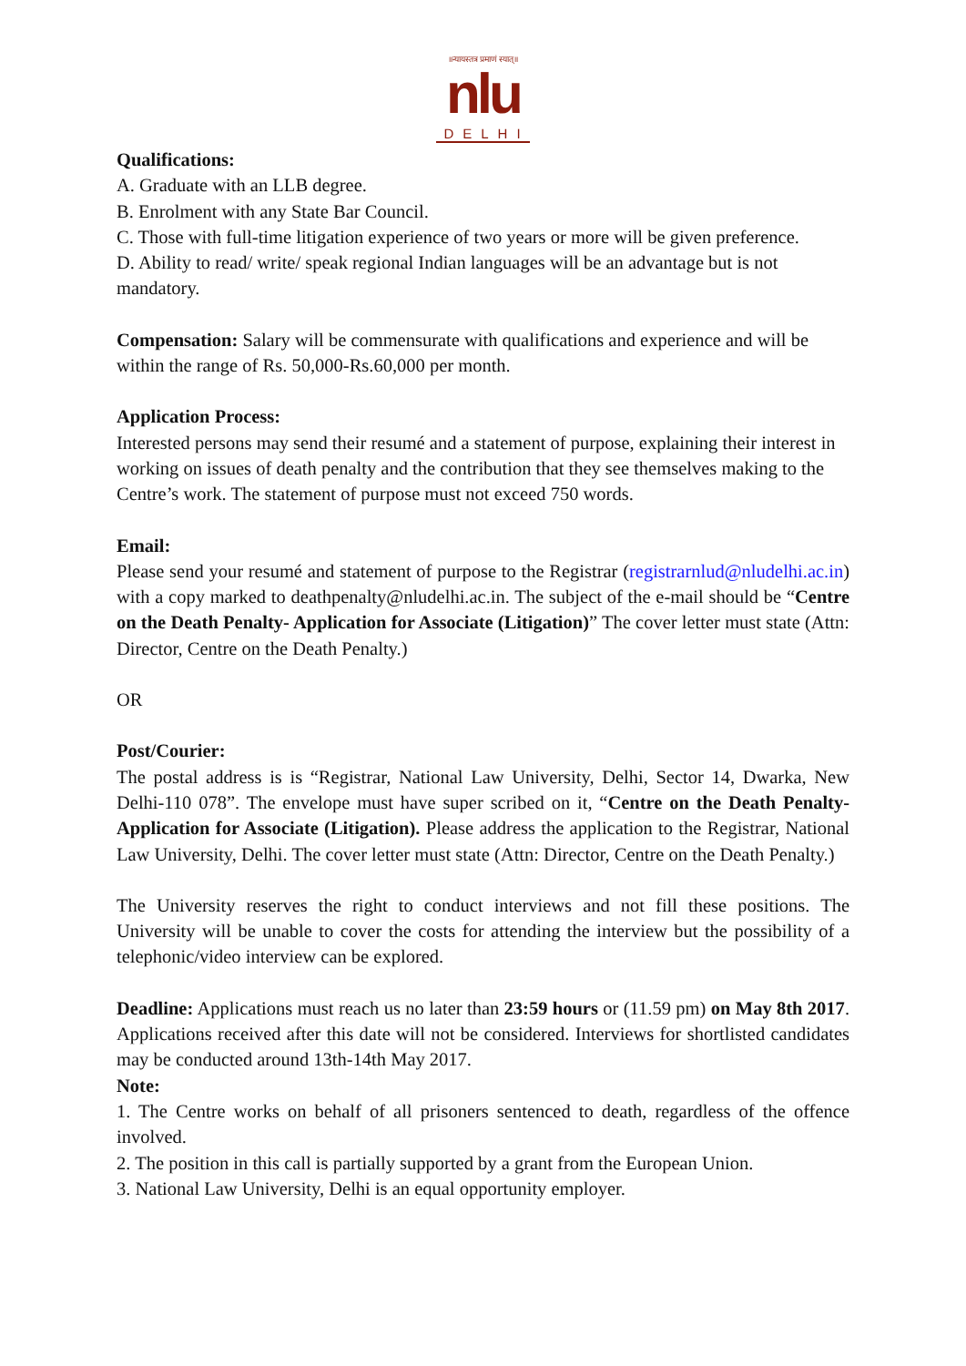॥न्यायस्तत्र प्रमाणं स्यात्॥
nlu
DELHI
Qualifications:
A. Graduate with an LLB degree.
B. Enrolment with any State Bar Council.
C. Those with full-time litigation experience of two years or more will be given preference.
D. Ability to read/ write/ speak regional Indian languages will be an advantage but is not mandatory.
Compensation: Salary will be commensurate with qualifications and experience and will be within the range of Rs. 50,000-Rs.60,000 per month.
Application Process:
Interested persons may send their resumé and a statement of purpose, explaining their interest in working on issues of death penalty and the contribution that they see themselves making to the Centre’s work. The statement of purpose must not exceed 750 words.
Email:
Please send your resumé and statement of purpose to the Registrar (registrarnlud@nludelhi.ac.in) with a copy marked to deathpenalty@nludelhi.ac.in. The subject of the e-mail should be “Centre on the Death Penalty- Application for Associate (Litigation)” The cover letter must state (Attn: Director, Centre on the Death Penalty.)
OR
Post/Courier:
The postal address is is “Registrar, National Law University, Delhi, Sector 14, Dwarka, New Delhi-110 078”. The envelope must have super scribed on it, “Centre on the Death Penalty- Application for Associate (Litigation). Please address the application to the Registrar, National Law University, Delhi. The cover letter must state (Attn: Director, Centre on the Death Penalty.)
The University reserves the right to conduct interviews and not fill these positions. The University will be unable to cover the costs for attending the interview but the possibility of a telephonic/video interview can be explored.
Deadline: Applications must reach us no later than 23:59 hours or (11.59 pm) on May 8th 2017. Applications received after this date will not be considered. Interviews for shortlisted candidates may be conducted around 13th-14th May 2017.
Note:
1. The Centre works on behalf of all prisoners sentenced to death, regardless of the offence involved.
2. The position in this call is partially supported by a grant from the European Union.
3. National Law University, Delhi is an equal opportunity employer.